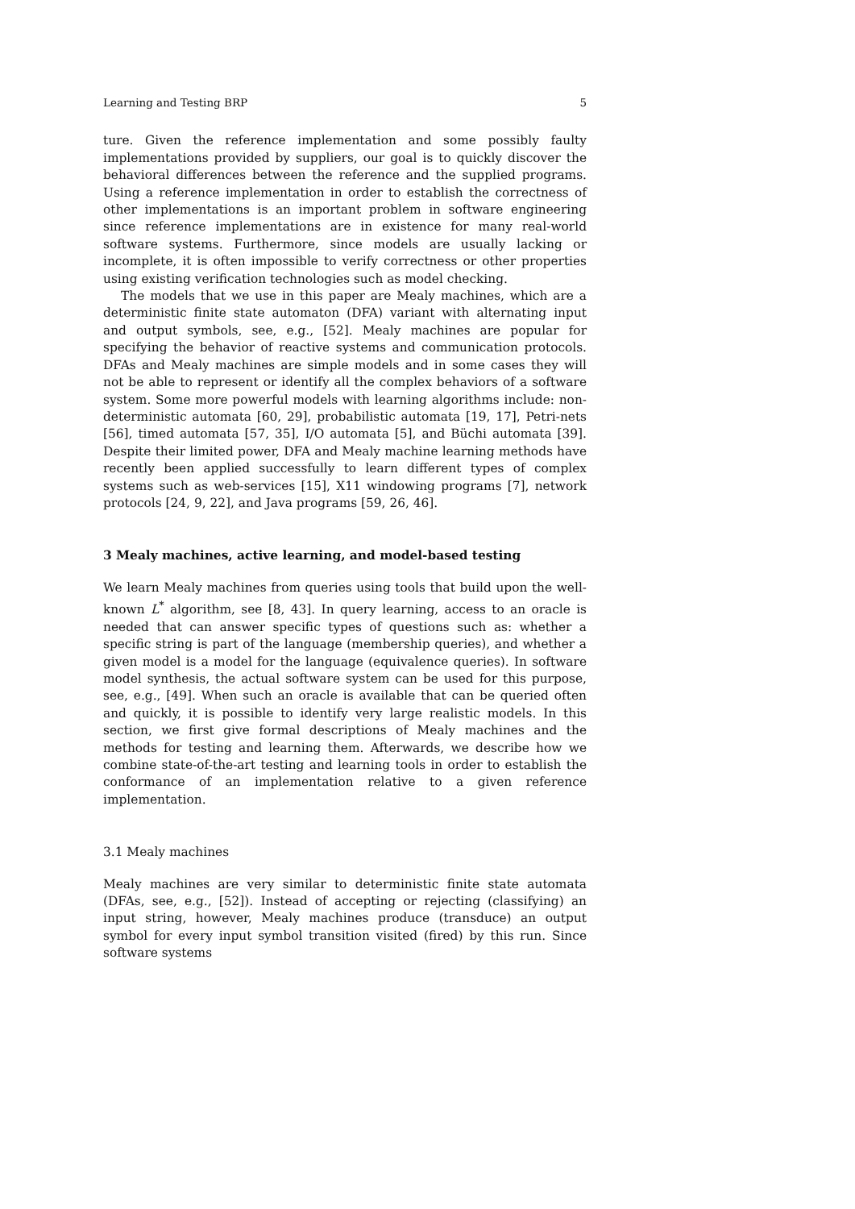Learning and Testing BRP 5
ture. Given the reference implementation and some possibly faulty implementations provided by suppliers, our goal is to quickly discover the behavioral differences between the reference and the supplied programs. Using a reference implementation in order to establish the correctness of other implementations is an important problem in software engineering since reference implementations are in existence for many real-world software systems. Furthermore, since models are usually lacking or incomplete, it is often impossible to verify correctness or other properties using existing verification technologies such as model checking.
The models that we use in this paper are Mealy machines, which are a deterministic finite state automaton (DFA) variant with alternating input and output symbols, see, e.g., [52]. Mealy machines are popular for specifying the behavior of reactive systems and communication protocols. DFAs and Mealy machines are simple models and in some cases they will not be able to represent or identify all the complex behaviors of a software system. Some more powerful models with learning algorithms include: non-deterministic automata [60, 29], probabilistic automata [19, 17], Petri-nets [56], timed automata [57, 35], I/O automata [5], and Büchi automata [39]. Despite their limited power, DFA and Mealy machine learning methods have recently been applied successfully to learn different types of complex systems such as web-services [15], X11 windowing programs [7], network protocols [24, 9, 22], and Java programs [59, 26, 46].
3 Mealy machines, active learning, and model-based testing
We learn Mealy machines from queries using tools that build upon the well-known L<sup>*</sup> algorithm, see [8, 43]. In query learning, access to an oracle is needed that can answer specific types of questions such as: whether a specific string is part of the language (membership queries), and whether a given model is a model for the language (equivalence queries). In software model synthesis, the actual software system can be used for this purpose, see, e.g., [49]. When such an oracle is available that can be queried often and quickly, it is possible to identify very large realistic models. In this section, we first give formal descriptions of Mealy machines and the methods for testing and learning them. Afterwards, we describe how we combine state-of-the-art testing and learning tools in order to establish the conformance of an implementation relative to a given reference implementation.
3.1 Mealy machines
Mealy machines are very similar to deterministic finite state automata (DFAs, see, e.g., [52]). Instead of accepting or rejecting (classifying) an input string, however, Mealy machines produce (transduce) an output symbol for every input symbol transition visited (fired) by this run. Since software systems